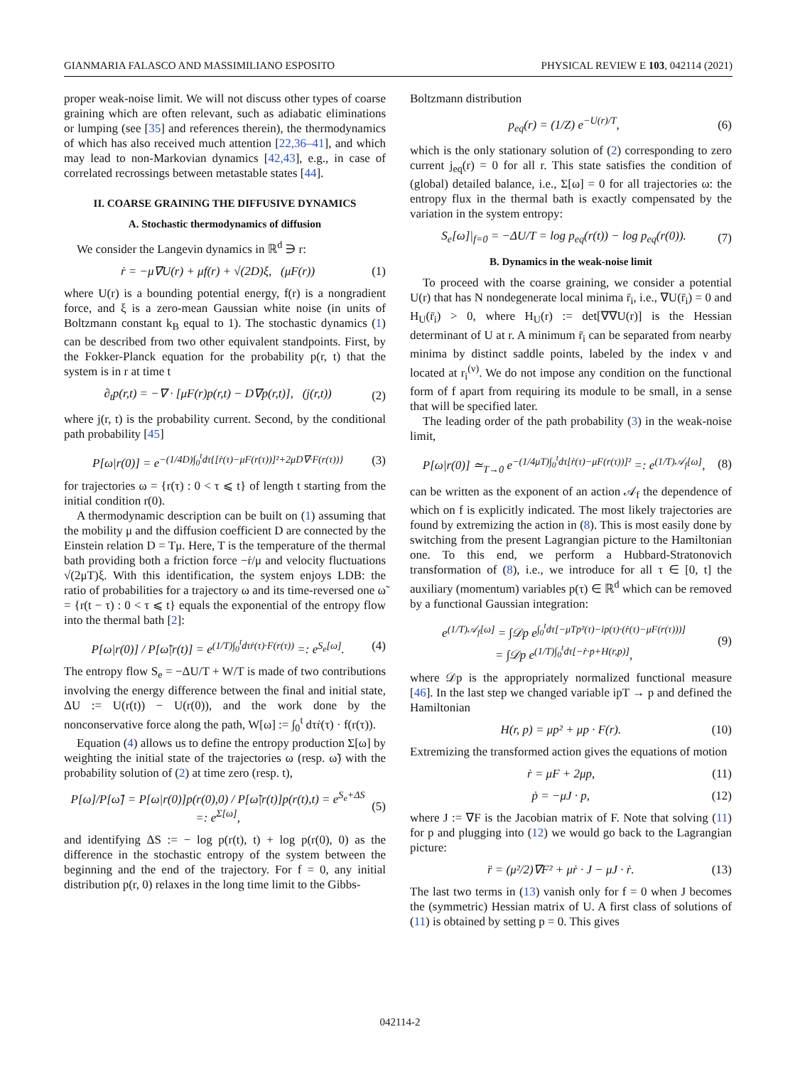GIANMARIA FALASCO AND MASSIMILIANO ESPOSITO PHYSICAL REVIEW E 103, 042114 (2021)
proper weak-noise limit. We will not discuss other types of coarse graining which are often relevant, such as adiabatic eliminations or lumping (see [35] and references therein), the thermodynamics of which has also received much attention [22,36–41], and which may lead to non-Markovian dynamics [42,43], e.g., in case of correlated recrossings between metastable states [44].
II. COARSE GRAINING THE DIFFUSIVE DYNAMICS
A. Stochastic thermodynamics of diffusion
We consider the Langevin dynamics in ℝ<sup>d</sup> ∋ r:
ṙ = −μ∇U(r) + μf(r) + √(2D)ξ, (μF(r)) (1)
where U(r) is a bounding potential energy, f(r) is a nongradient force, and ξ is a zero-mean Gaussian white noise (in units of Boltzmann constant k<sub>B</sub> equal to 1). The stochastic dynamics (1) can be described from two other equivalent standpoints. First, by the Fokker-Planck equation for the probability p(r, t) that the system is in r at time t
∂<sub>t</sub>p(r,t) = −∇ · [μF(r)p(r,t) − D∇p(r,t)], (j(r,t)) (2)
where j(r, t) is the probability current. Second, by the conditional path probability [45]
P[ω|r(0)] = e<sup>−(1/4D)∫<sub>0</sub><sup>t</sup>dτ{[ṙ(τ)−μF(r(τ))]²+2μD∇·F(r(τ))}</sup> (3)
for trajectories ω = {r(τ) : 0 < τ ⩽ t} of length t starting from the initial condition r(0).
A thermodynamic description can be built on (1) assuming that the mobility μ and the diffusion coefficient D are connected by the Einstein relation D = Tμ. Here, T is the temperature of the thermal bath providing both a friction force −ṙ/μ and velocity fluctuations √(2μT)ξ. With this identification, the system enjoys LDB: the ratio of probabilities for a trajectory ω and its time-reversed one ω̃ = {r(t − τ) : 0 < τ ⩽ t} equals the exponential of the entropy flow into the thermal bath [2]:
P[ω|r(0)] / P[ω̃|r(t)] = e<sup>(1/T)∫<sub>0</sub><sup>t</sup>dτṙ(τ)·F(r(τ))</sup> =: e<sup>S<sub>e</sub>[ω]</sup>. (4)
The entropy flow S<sub>e</sub> = −ΔU/T + W/T is made of two contributions involving the energy difference between the final and initial state, ΔU := U(r(t)) − U(r(0)), and the work done by the nonconservative force along the path, W[ω] := ∫<sub>0</sub><sup>t</sup> dτṙ(τ) · f(r(τ)).
Equation (4) allows us to define the entropy production Σ[ω] by weighting the initial state of the trajectories ω (resp. ω̃) with the probability solution of (2) at time zero (resp. t),
P[ω]/P[ω̃] = P[ω|r(0)]p(r(0),0) / P[ω̃|r(t)]p(r(t),t) = e<sup>S<sub>e</sub>+ΔS</sup> =: e<sup>Σ[ω]</sup>, (5)
and identifying ΔS := − log p(r(t), t) + log p(r(0), 0) as the difference in the stochastic entropy of the system between the beginning and the end of the trajectory. For f = 0, any initial distribution p(r, 0) relaxes in the long time limit to the Gibbs-
Boltzmann distribution
p<sub>eq</sub>(r) = (1/Z) e<sup>−U(r)/T</sup>, (6)
which is the only stationary solution of (2) corresponding to zero current j<sub>eq</sub>(r) = 0 for all r. This state satisfies the condition of (global) detailed balance, i.e., Σ[ω] = 0 for all trajectories ω: the entropy flux in the thermal bath is exactly compensated by the variation in the system entropy:
S<sub>e</sub>[ω]|<sub>f=0</sub> = −ΔU/T = log p<sub>eq</sub>(r(t)) − log p<sub>eq</sub>(r(0)). (7)
B. Dynamics in the weak-noise limit
To proceed with the coarse graining, we consider a potential U(r) that has N nondegenerate local minima r̄<sub>i</sub>, i.e., ∇U(r̄<sub>i</sub>) = 0 and H<sub>U</sub>(r̄<sub>i</sub>) > 0, where H<sub>U</sub>(r) := det[∇∇U(r)] is the Hessian determinant of U at r. A minimum r̄<sub>i</sub> can be separated from nearby minima by distinct saddle points, labeled by the index ν and located at r<sub>i</sub><sup>(ν)</sup>. We do not impose any condition on the functional form of f apart from requiring its module to be small, in a sense that will be specified later.
The leading order of the path probability (3) in the weak-noise limit,
P[ω|r(0)] ≃<sub>T→0</sub> e<sup>−(1/4μT)∫<sub>0</sub><sup>t</sup>dτ[ṙ(τ)−μF(r(τ))]²</sup> =: e<sup>(1/T)𝒜<sub>f</sub>[ω]</sup>, (8)
can be written as the exponent of an action 𝒜<sub>f</sub> the dependence of which on f is explicitly indicated. The most likely trajectories are found by extremizing the action in (8). This is most easily done by switching from the present Lagrangian picture to the Hamiltonian one. To this end, we perform a Hubbard-Stratonovich transformation of (8), i.e., we introduce for all τ ∈ [0, t] the auxiliary (momentum) variables p(τ) ∈ ℝ<sup>d</sup> which can be removed by a functional Gaussian integration:
e<sup>(1/T)𝒜<sub>f</sub>[ω]</sup> = ∫𝒟p e<sup>∫<sub>0</sub><sup>t</sup>dτ[−μTp²(τ)−ip(τ)·(ṙ(τ)−μF(r(τ)))]</sup>
= ∫𝒟p e<sup>(1/T)∫<sub>0</sub><sup>t</sup>dτ[−ṙ·p+H(r,p)]</sup>, (9)
where 𝒟p is the appropriately normalized functional measure [46]. In the last step we changed variable ipT → p and defined the Hamiltonian
H(r, p) = μp² + μp · F(r). (10)
Extremizing the transformed action gives the equations of motion
ṙ = μF + 2μp, (11)
ṗ = −μJ · p, (12)
where J := ∇F is the Jacobian matrix of F. Note that solving (11) for p and plugging into (12) we would go back to the Lagrangian picture:
r̈ = (μ²/2)∇F² + μṙ · J − μJ · ṙ. (13)
The last two terms in (13) vanish only for f = 0 when J becomes the (symmetric) Hessian matrix of U. A first class of solutions of (11) is obtained by setting p = 0. This gives
042114-2